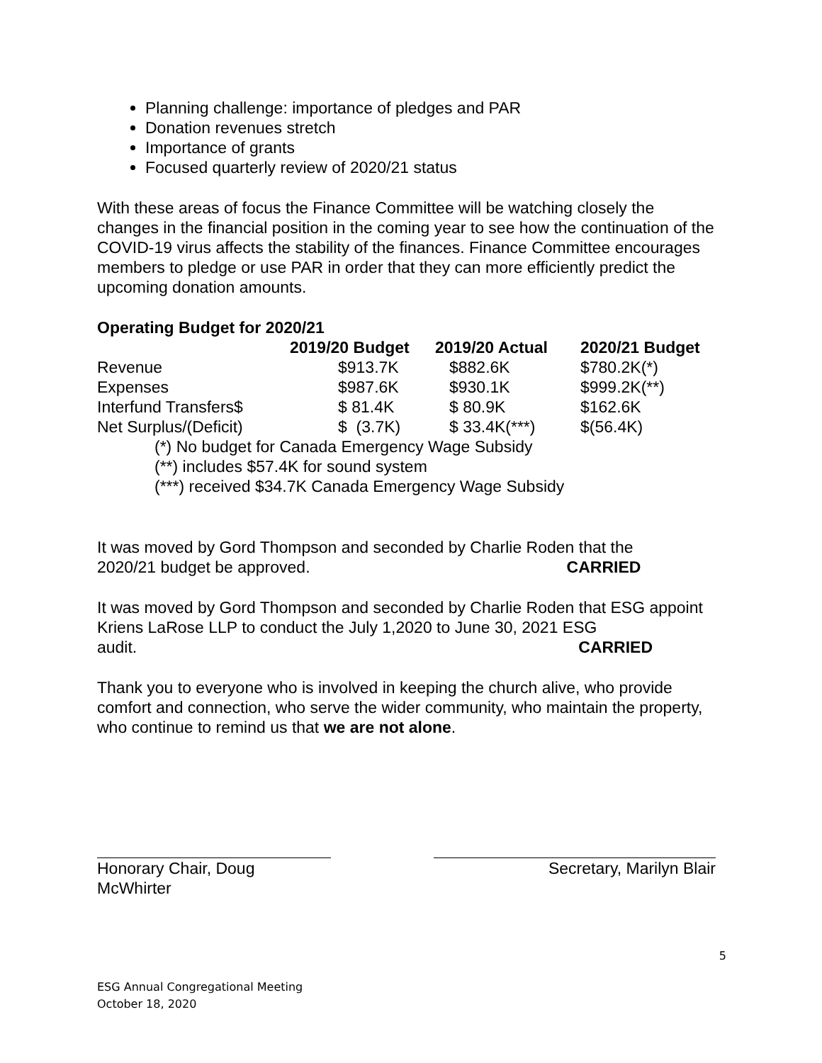Planning challenge: importance of pledges and PAR
Donation revenues stretch
Importance of grants
Focused quarterly review of 2020/21 status
With these areas of focus the Finance Committee will be watching closely the changes in the financial position in the coming year to see how the continuation of the COVID-19 virus affects the stability of the finances. Finance Committee encourages members to pledge or use PAR in order that they can more efficiently predict the upcoming donation amounts.
Operating Budget for 2020/21
| | 2019/20 Budget | 2019/20 Actual | 2020/21 Budget |
| --- | --- | --- | --- |
| Revenue | $913.7K | $882.6K | $780.2K(*) |
| Expenses | $987.6K | $930.1K | $999.2K(**) |
| Interfund Transfers$ | $ 81.4K | $ 80.9K | $162.6K |
| Net Surplus/(Deficit) | $ (3.7K) | $ 33.4K(***) | $(56.4K) |
(*) No budget for Canada Emergency Wage Subsidy
(**) includes $57.4K for sound system
(***) received $34.7K Canada Emergency Wage Subsidy
It was moved by Gord Thompson and seconded by Charlie Roden that the
2020/21 budget be approved. CARRIED
It was moved by Gord Thompson and seconded by Charlie Roden that ESG appoint Kriens LaRose LLP to conduct the July 1,2020 to June 30, 2021 ESG audit. CARRIED
Thank you to everyone who is involved in keeping the church alive, who provide comfort and connection, who serve the wider community, who maintain the property, who continue to remind us that we are not alone.
Honorary Chair, Doug McWhirter
Secretary, Marilyn Blair
5
ESG Annual Congregational Meeting
October 18, 2020